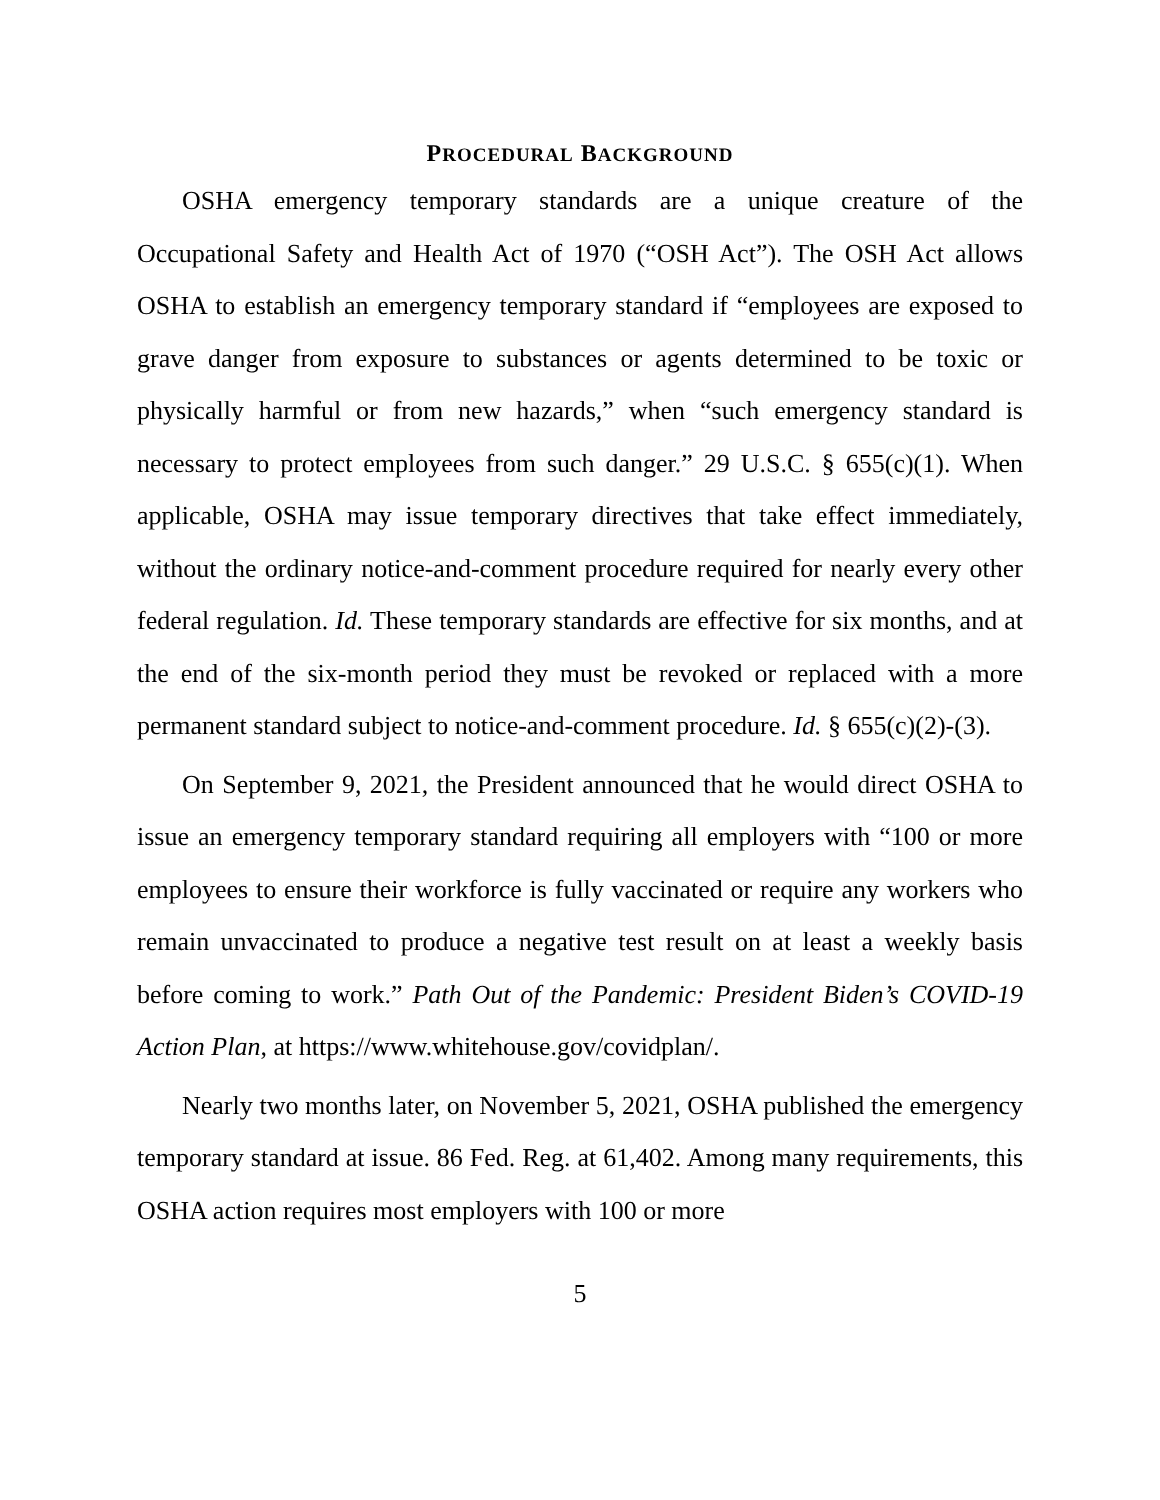PROCEDURAL BACKGROUND
OSHA emergency temporary standards are a unique creature of the Occupational Safety and Health Act of 1970 (“OSH Act”). The OSH Act allows OSHA to establish an emergency temporary standard if “employees are exposed to grave danger from exposure to substances or agents determined to be toxic or physically harmful or from new hazards,” when “such emergency standard is necessary to protect employees from such danger.” 29 U.S.C. § 655(c)(1). When applicable, OSHA may issue temporary directives that take effect immediately, without the ordinary notice-and-comment procedure required for nearly every other federal regulation. Id. These temporary standards are effective for six months, and at the end of the six-month period they must be revoked or replaced with a more permanent standard subject to notice-and-comment procedure. Id. § 655(c)(2)-(3).
On September 9, 2021, the President announced that he would direct OSHA to issue an emergency temporary standard requiring all employers with “100 or more employees to ensure their workforce is fully vaccinated or require any workers who remain unvaccinated to produce a negative test result on at least a weekly basis before coming to work.” Path Out of the Pandemic: President Biden’s COVID-19 Action Plan, at https://www.whitehouse.gov/covidplan/.
Nearly two months later, on November 5, 2021, OSHA published the emergency temporary standard at issue. 86 Fed. Reg. at 61,402. Among many requirements, this OSHA action requires most employers with 100 or more
5